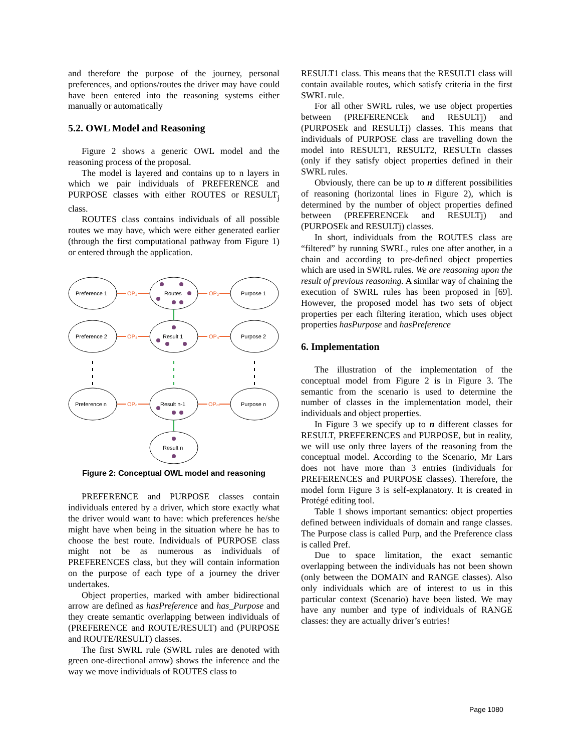and therefore the purpose of the journey, personal preferences, and options/routes the driver may have could have been entered into the reasoning systems either manually or automatically
5.2. OWL Model and Reasoning
Figure 2 shows a generic OWL model and the reasoning process of the proposal.
The model is layered and contains up to n layers in which we pair individuals of PREFERENCE and PURPOSE classes with either ROUTES or RESULT<sub>j</sub> class.
ROUTES class contains individuals of all possible routes we may have, which were either generated earlier (through the first computational pathway from Figure 1) or entered through the application.
Preference 1
Routes
Purpose 1
Preference 2
Result 1
Purpose 2
Preference n
Result n-1
Purpose n
Result n
OP₁
OP₂
OP₃
OP₄
OPₙ
OPₘ
Figure 2: Conceptual OWL model and reasoning
PREFERENCE and PURPOSE classes contain individuals entered by a driver, which store exactly what the driver would want to have: which preferences he/she might have when being in the situation where he has to choose the best route. Individuals of PURPOSE class might not be as numerous as individuals of PREFERENCES class, but they will contain information on the purpose of each type of a journey the driver undertakes.
Object properties, marked with amber bidirectional arrow are defined as hasPreference and has_Purpose and they create semantic overlapping between individuals of (PREFERENCE and ROUTE/RESULT) and (PURPOSE and ROUTE/RESULT) classes.
The first SWRL rule (SWRL rules are denoted with green one-directional arrow) shows the inference and the way we move individuals of ROUTES class to
RESULT1 class. This means that the RESULT1 class will contain available routes, which satisfy criteria in the first SWRL rule.
For all other SWRL rules, we use object properties between (PREFERENCEk and RESULTj) and (PURPOSEk and RESULTj) classes. This means that individuals of PURPOSE class are travelling down the model into RESULT1, RESULT2, RESULTn classes (only if they satisfy object properties defined in their SWRL rules.
Obviously, there can be up to n different possibilities of reasoning (horizontal lines in Figure 2), which is determined by the number of object properties defined between (PREFERENCEk and RESULTj) and (PURPOSEk and RESULTj) classes.
In short, individuals from the ROUTES class are “filtered” by running SWRL, rules one after another, in a chain and according to pre-defined object properties which are used in SWRL rules. We are reasoning upon the result of previous reasoning. A similar way of chaining the execution of SWRL rules has been proposed in [69]. However, the proposed model has two sets of object properties per each filtering iteration, which uses object properties hasPurpose and hasPreference
6. Implementation
The illustration of the implementation of the conceptual model from Figure 2 is in Figure 3. The semantic from the scenario is used to determine the number of classes in the implementation model, their individuals and object properties.
In Figure 3 we specify up to n different classes for RESULT, PREFERENCES and PURPOSE, but in reality, we will use only three layers of the reasoning from the conceptual model. According to the Scenario, Mr Lars does not have more than 3 entries (individuals for PREFERENCES and PURPOSE classes). Therefore, the model form Figure 3 is self-explanatory. It is created in Protégé editing tool.
Table 1 shows important semantics: object properties defined between individuals of domain and range classes. The Purpose class is called Purp, and the Preference class is called Pref.
Due to space limitation, the exact semantic overlapping between the individuals has not been shown (only between the DOMAIN and RANGE classes). Also only individuals which are of interest to us in this particular context (Scenario) have been listed. We may have any number and type of individuals of RANGE classes: they are actually driver’s entries!
Page 1080